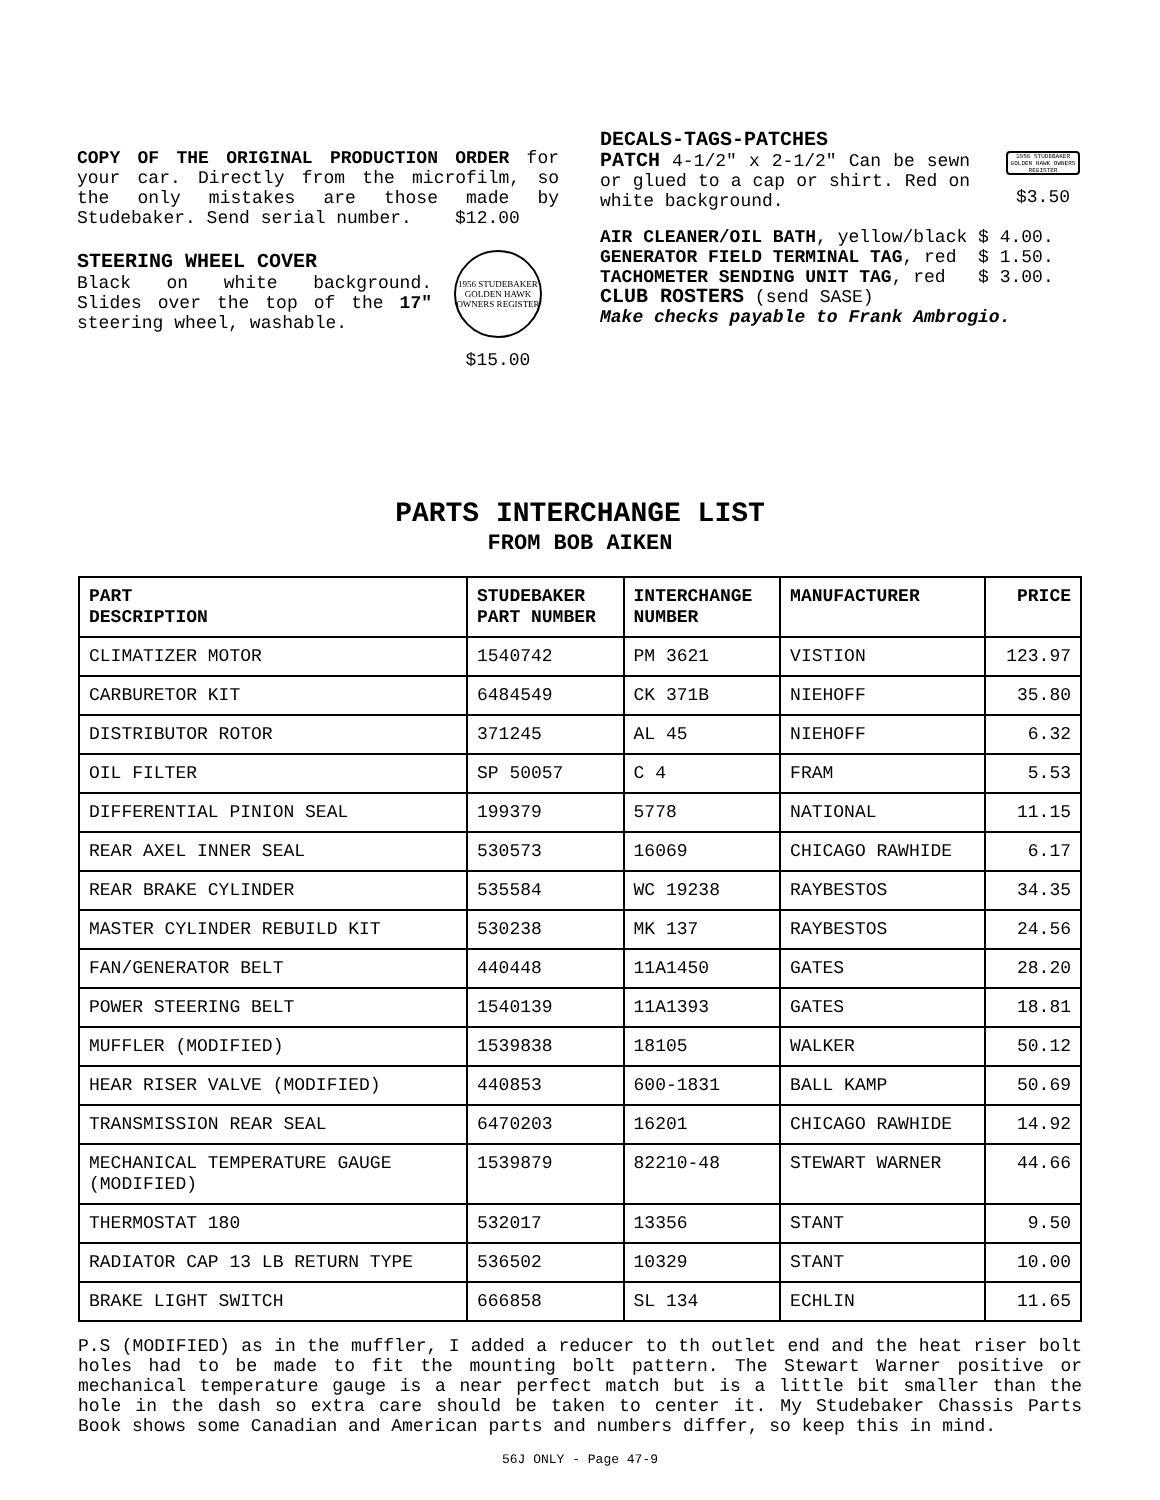COPY OF THE ORIGINAL PRODUCTION ORDER for your car. Directly from the microfilm, so the only mistakes are those made by Studebaker. Send serial number. $12.00
STEERING WHEEL COVER
Black on white background. Slides over the top of the 17" steering wheel, washable.
1956 STUDEBAKER
GOLDEN HAWK
OWNERS REGISTER
$15.00
DECALS-TAGS-PATCHES
PATCH 4-1/2" x 2-1/2" Can be sewn or glued to a cap or shirt. Red on white background.
1956 STUDEBAKER GOLDEN HAWK OWNERS REGISTER
$3.50
AIR CLEANER/OIL BATH, yellow/black $ 4.00.
GENERATOR FIELD TERMINAL TAG, red $ 1.50.
TACHOMETER SENDING UNIT TAG, red $ 3.00.
CLUB ROSTERS (send SASE)
Make checks payable to Frank Ambrogio.
PARTS INTERCHANGE LIST
FROM BOB AIKEN
| PART DESCRIPTION | STUDEBAKER PART NUMBER | INTERCHANGE NUMBER | MANUFACTURER | PRICE |
| --- | --- | --- | --- | --- |
| CLIMATIZER MOTOR | 1540742 | PM 3621 | VISTION | 123.97 |
| CARBURETOR KIT | 6484549 | CK 371B | NIEHOFF | 35.80 |
| DISTRIBUTOR ROTOR | 371245 | AL 45 | NIEHOFF | 6.32 |
| OIL FILTER | SP 50057 | C 4 | FRAM | 5.53 |
| DIFFERENTIAL PINION SEAL | 199379 | 5778 | NATIONAL | 11.15 |
| REAR AXEL INNER SEAL | 530573 | 16069 | CHICAGO RAWHIDE | 6.17 |
| REAR BRAKE CYLINDER | 535584 | WC 19238 | RAYBESTOS | 34.35 |
| MASTER CYLINDER REBUILD KIT | 530238 | MK 137 | RAYBESTOS | 24.56 |
| FAN/GENERATOR BELT | 440448 | 11A1450 | GATES | 28.20 |
| POWER STEERING BELT | 1540139 | 11A1393 | GATES | 18.81 |
| MUFFLER (MODIFIED) | 1539838 | 18105 | WALKER | 50.12 |
| HEAR RISER VALVE (MODIFIED) | 440853 | 600-1831 | BALL KAMP | 50.69 |
| TRANSMISSION REAR SEAL | 6470203 | 16201 | CHICAGO RAWHIDE | 14.92 |
| MECHANICAL TEMPERATURE GAUGE (MODIFIED) | 1539879 | 82210-48 | STEWART WARNER | 44.66 |
| THERMOSTAT 180 | 532017 | 13356 | STANT | 9.50 |
| RADIATOR CAP 13 LB RETURN TYPE | 536502 | 10329 | STANT | 10.00 |
| BRAKE LIGHT SWITCH | 666858 | SL 134 | ECHLIN | 11.65 |
P.S (MODIFIED) as in the muffler, I added a reducer to th outlet end and the heat riser bolt holes had to be made to fit the mounting bolt pattern. The Stewart Warner positive or mechanical temperature gauge is a near perfect match but is a little bit smaller than the hole in the dash so extra care should be taken to center it. My Studebaker Chassis Parts Book shows some Canadian and American parts and numbers differ, so keep this in mind.
56J ONLY - Page 47-9